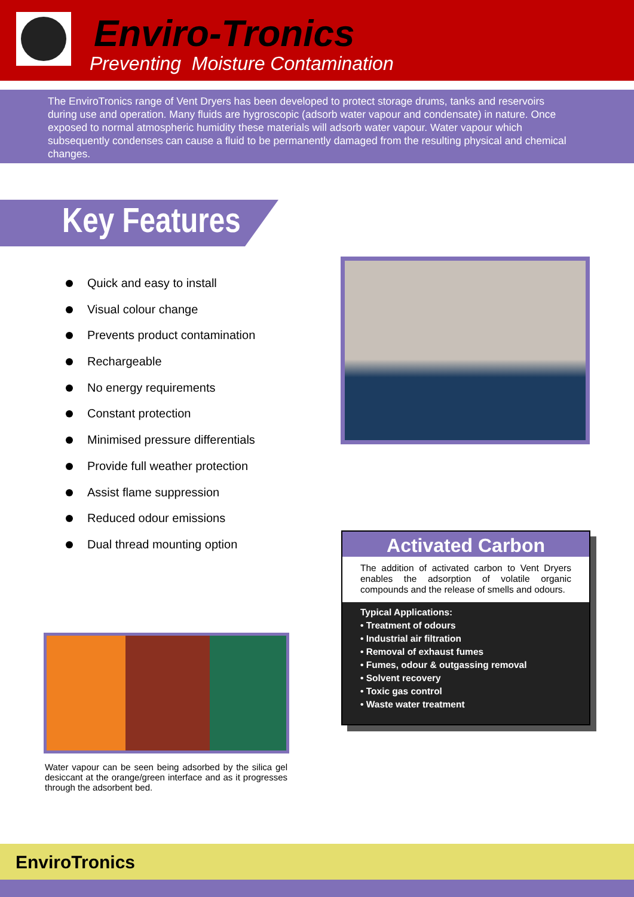Enviro-Tronics
Preventing Moisture Contamination
The EnviroTronics range of Vent Dryers has been developed to protect storage drums, tanks and reservoirs during use and operation. Many fluids are hygroscopic (adsorb water vapour and condensate) in nature. Once exposed to normal atmospheric humidity these materials will adsorb water vapour. Water vapour which subsequently condenses can cause a fluid to be permanently damaged from the resulting physical and chemical changes.
Key Features
Quick and easy to install
Visual colour change
Prevents product contamination
Rechargeable
No energy requirements
Constant protection
Minimised pressure differentials
Provide full weather protection
Assist flame suppression
Reduced odour emissions
Dual thread mounting option
Activated Carbon
The addition of activated carbon to Vent Dryers enables the adsorption of volatile organic compounds and the release of smells and odours.
Typical Applications:
• Treatment of odours
• Industrial air filtration
• Removal of exhaust fumes
• Fumes, odour & outgassing removal
• Solvent recovery
• Toxic gas control
• Waste water treatment
Water vapour can be seen being adsorbed by the silica gel desiccant at the orange/green interface and as it progresses through the adsorbent bed.
EnviroTronics